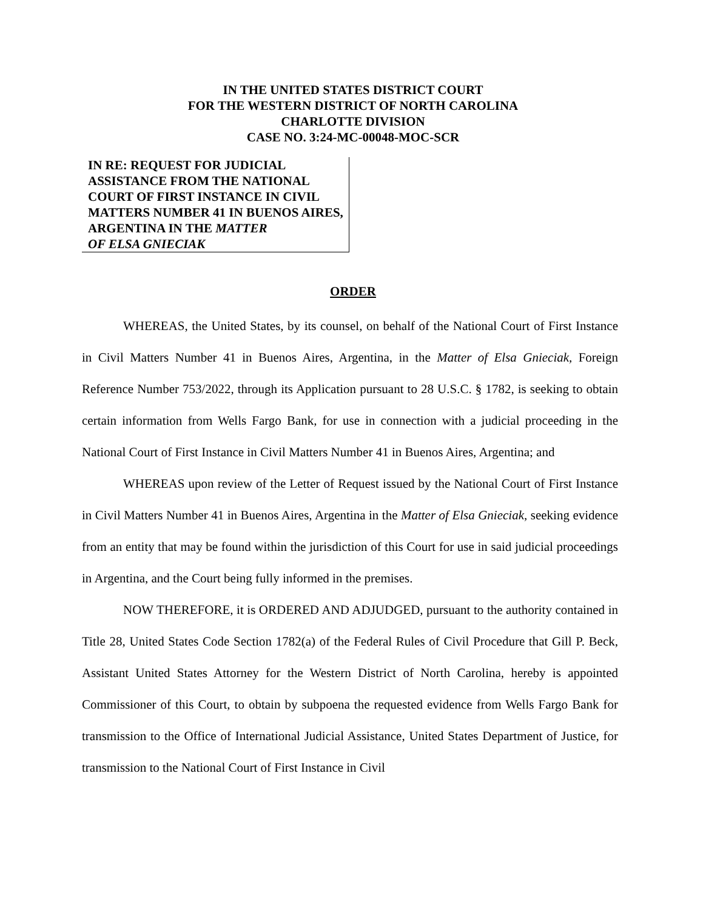IN THE UNITED STATES DISTRICT COURT
FOR THE WESTERN DISTRICT OF NORTH CAROLINA
CHARLOTTE DIVISION
CASE NO. 3:24-MC-00048-MOC-SCR
IN RE: REQUEST FOR JUDICIAL ASSISTANCE FROM THE NATIONAL COURT OF FIRST INSTANCE IN CIVIL MATTERS NUMBER 41 IN BUENOS AIRES, ARGENTINA IN THE MATTER
OF ELSA GNIECIAK
ORDER
WHEREAS, the United States, by its counsel, on behalf of the National Court of First Instance in Civil Matters Number 41 in Buenos Aires, Argentina, in the Matter of Elsa Gnieciak, Foreign Reference Number 753/2022, through its Application pursuant to 28 U.S.C. § 1782, is seeking to obtain certain information from Wells Fargo Bank, for use in connection with a judicial proceeding in the National Court of First Instance in Civil Matters Number 41 in Buenos Aires, Argentina; and
WHEREAS upon review of the Letter of Request issued by the National Court of First Instance in Civil Matters Number 41 in Buenos Aires, Argentina in the Matter of Elsa Gnieciak, seeking evidence from an entity that may be found within the jurisdiction of this Court for use in said judicial proceedings in Argentina, and the Court being fully informed in the premises.
NOW THEREFORE, it is ORDERED AND ADJUDGED, pursuant to the authority contained in Title 28, United States Code Section 1782(a) of the Federal Rules of Civil Procedure that Gill P. Beck, Assistant United States Attorney for the Western District of North Carolina, hereby is appointed Commissioner of this Court, to obtain by subpoena the requested evidence from Wells Fargo Bank for transmission to the Office of International Judicial Assistance, United States Department of Justice, for transmission to the National Court of First Instance in Civil